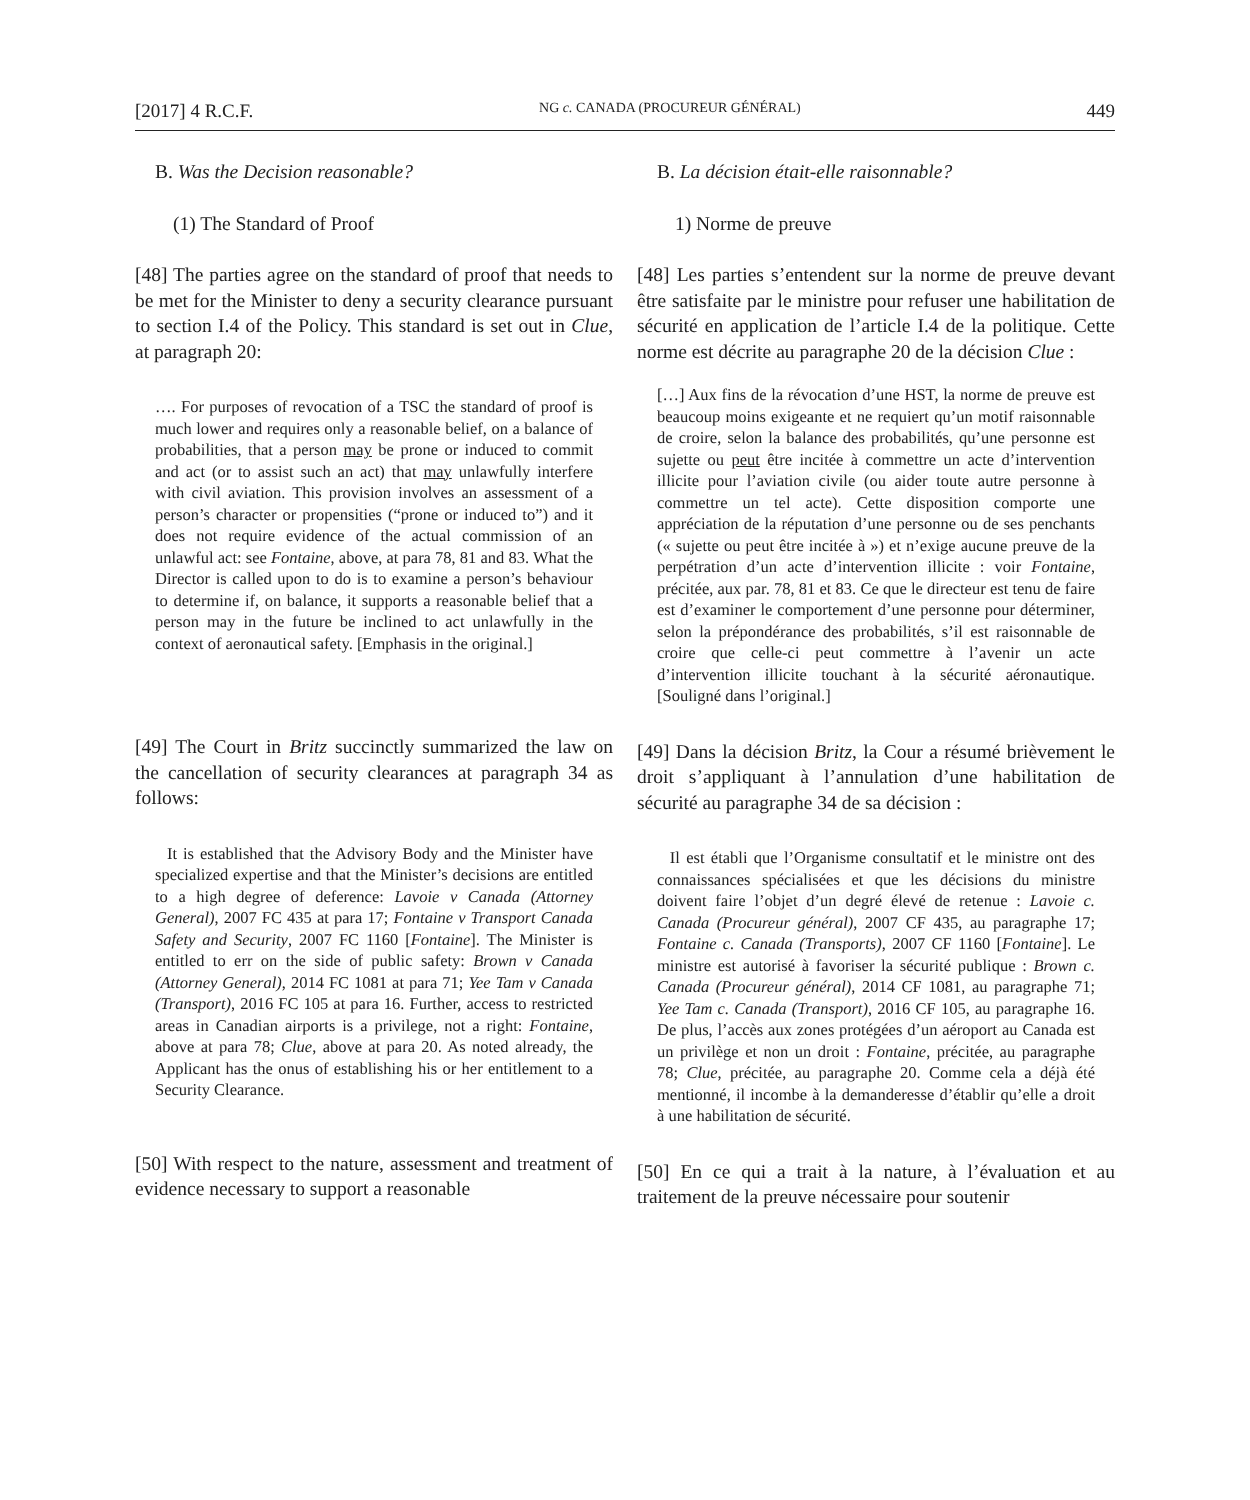[2017] 4 R.C.F. NG c. CANADA (PROCUREUR GÉNÉRAL) 449
B. Was the Decision reasonable?
(1) The Standard of Proof
[48] The parties agree on the standard of proof that needs to be met for the Minister to deny a security clearance pursuant to section I.4 of the Policy. This standard is set out in Clue, at paragraph 20:
…. For purposes of revocation of a TSC the standard of proof is much lower and requires only a reasonable belief, on a balance of probabilities, that a person may be prone or induced to commit and act (or to assist such an act) that may unlawfully interfere with civil aviation. This provision involves an assessment of a person’s character or propensities (“prone or induced to”) and it does not require evidence of the actual commission of an unlawful act: see Fontaine, above, at para 78, 81 and 83. What the Director is called upon to do is to examine a person’s behaviour to determine if, on balance, it supports a reasonable belief that a person may in the future be inclined to act unlawfully in the context of aeronautical safety. [Emphasis in the original.]
[49] The Court in Britz succinctly summarized the law on the cancellation of security clearances at paragraph 34 as follows:
It is established that the Advisory Body and the Minister have specialized expertise and that the Minister’s decisions are entitled to a high degree of deference: Lavoie v Canada (Attorney General), 2007 FC 435 at para 17; Fontaine v Transport Canada Safety and Security, 2007 FC 1160 [Fontaine]. The Minister is entitled to err on the side of public safety: Brown v Canada (Attorney General), 2014 FC 1081 at para 71; Yee Tam v Canada (Transport), 2016 FC 105 at para 16. Further, access to restricted areas in Canadian airports is a privilege, not a right: Fontaine, above at para 78; Clue, above at para 20. As noted already, the Applicant has the onus of establishing his or her entitlement to a Security Clearance.
[50] With respect to the nature, assessment and treatment of evidence necessary to support a reasonable
B. La décision était-elle raisonnable?
1) Norme de preuve
[48] Les parties s’entendent sur la norme de preuve devant être satisfaite par le ministre pour refuser une habilitation de sécurité en application de l’article I.4 de la politique. Cette norme est décrite au paragraphe 20 de la décision Clue :
[…] Aux fins de la révocation d’une HST, la norme de preuve est beaucoup moins exigeante et ne requiert qu’un motif raisonnable de croire, selon la balance des probabilités, qu’une personne est sujette ou peut être incitée à commettre un acte d’intervention illicite pour l’aviation civile (ou aider toute autre personne à commettre un tel acte). Cette disposition comporte une appréciation de la réputation d’une personne ou de ses penchants (« sujette ou peut être incitée à ») et n’exige aucune preuve de la perpétration d’un acte d’intervention illicite : voir Fontaine, précitée, aux par. 78, 81 et 83. Ce que le directeur est tenu de faire est d’examiner le comportement d’une personne pour déterminer, selon la prépondérance des probabilités, s’il est raisonnable de croire que celle-ci peut commettre à l’avenir un acte d’intervention illicite touchant à la sécurité aéronautique. [Souligné dans l’original.]
[49] Dans la décision Britz, la Cour a résumé brièvement le droit s’appliquant à l’annulation d’une habilitation de sécurité au paragraphe 34 de sa décision :
Il est établi que l’Organisme consultatif et le ministre ont des connaissances spécialisées et que les décisions du ministre doivent faire l’objet d’un degré élevé de retenue : Lavoie c. Canada (Procureur général), 2007 CF 435, au paragraphe 17; Fontaine c. Canada (Transports), 2007 CF 1160 [Fontaine]. Le ministre est autorisé à favoriser la sécurité publique : Brown c. Canada (Procureur général), 2014 CF 1081, au paragraphe 71; Yee Tam c. Canada (Transport), 2016 CF 105, au paragraphe 16. De plus, l’accès aux zones protégées d’un aéroport au Canada est un privilège et non un droit : Fontaine, précitée, au paragraphe 78; Clue, précitée, au paragraphe 20. Comme cela a déjà été mentionné, il incombe à la demanderesse d’établir qu’elle a droit à une habilitation de sécurité.
[50] En ce qui a trait à la nature, à l’évaluation et au traitement de la preuve nécessaire pour soutenir